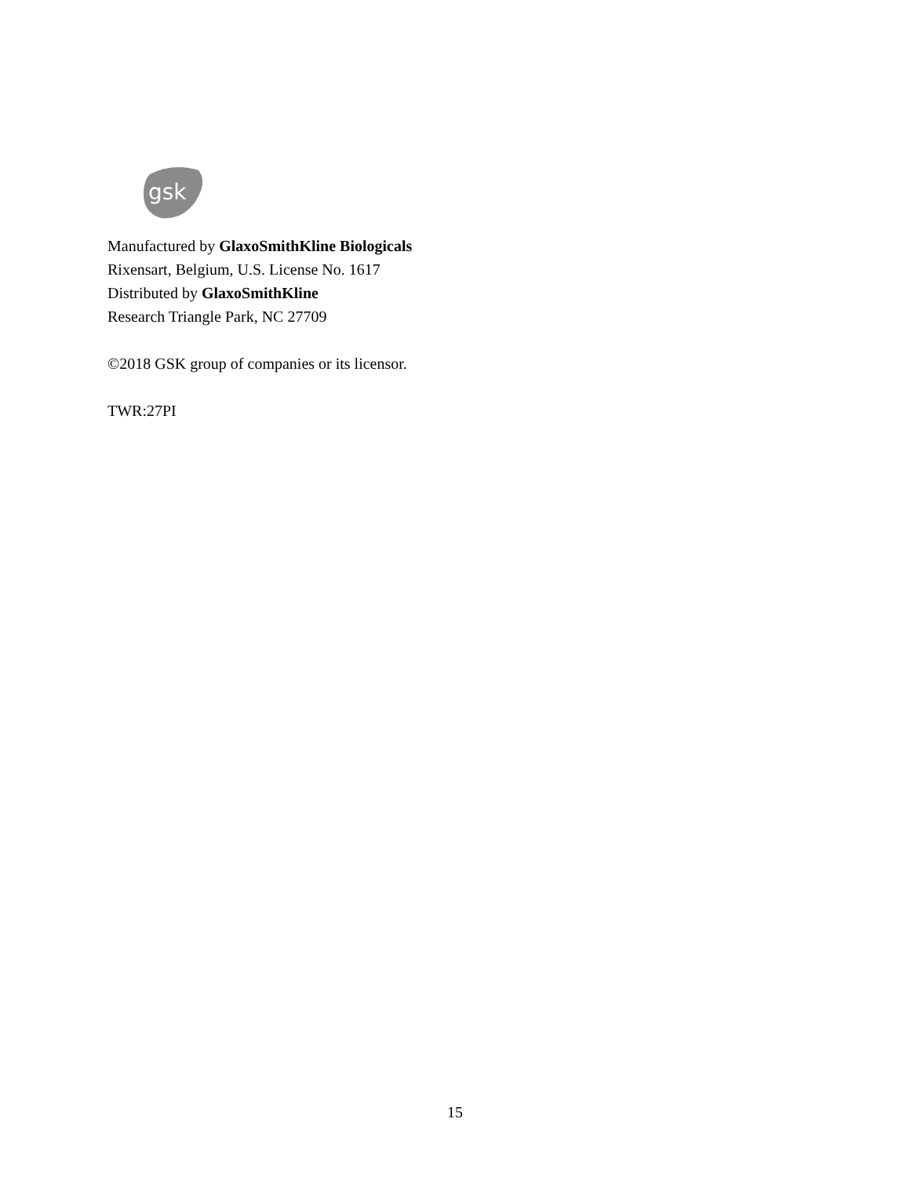gsk
Manufactured by GlaxoSmithKline Biologicals
Rixensart, Belgium, U.S. License No. 1617
Distributed by GlaxoSmithKline
Research Triangle Park, NC 27709
©2018 GSK group of companies or its licensor.
TWR:27PI
15